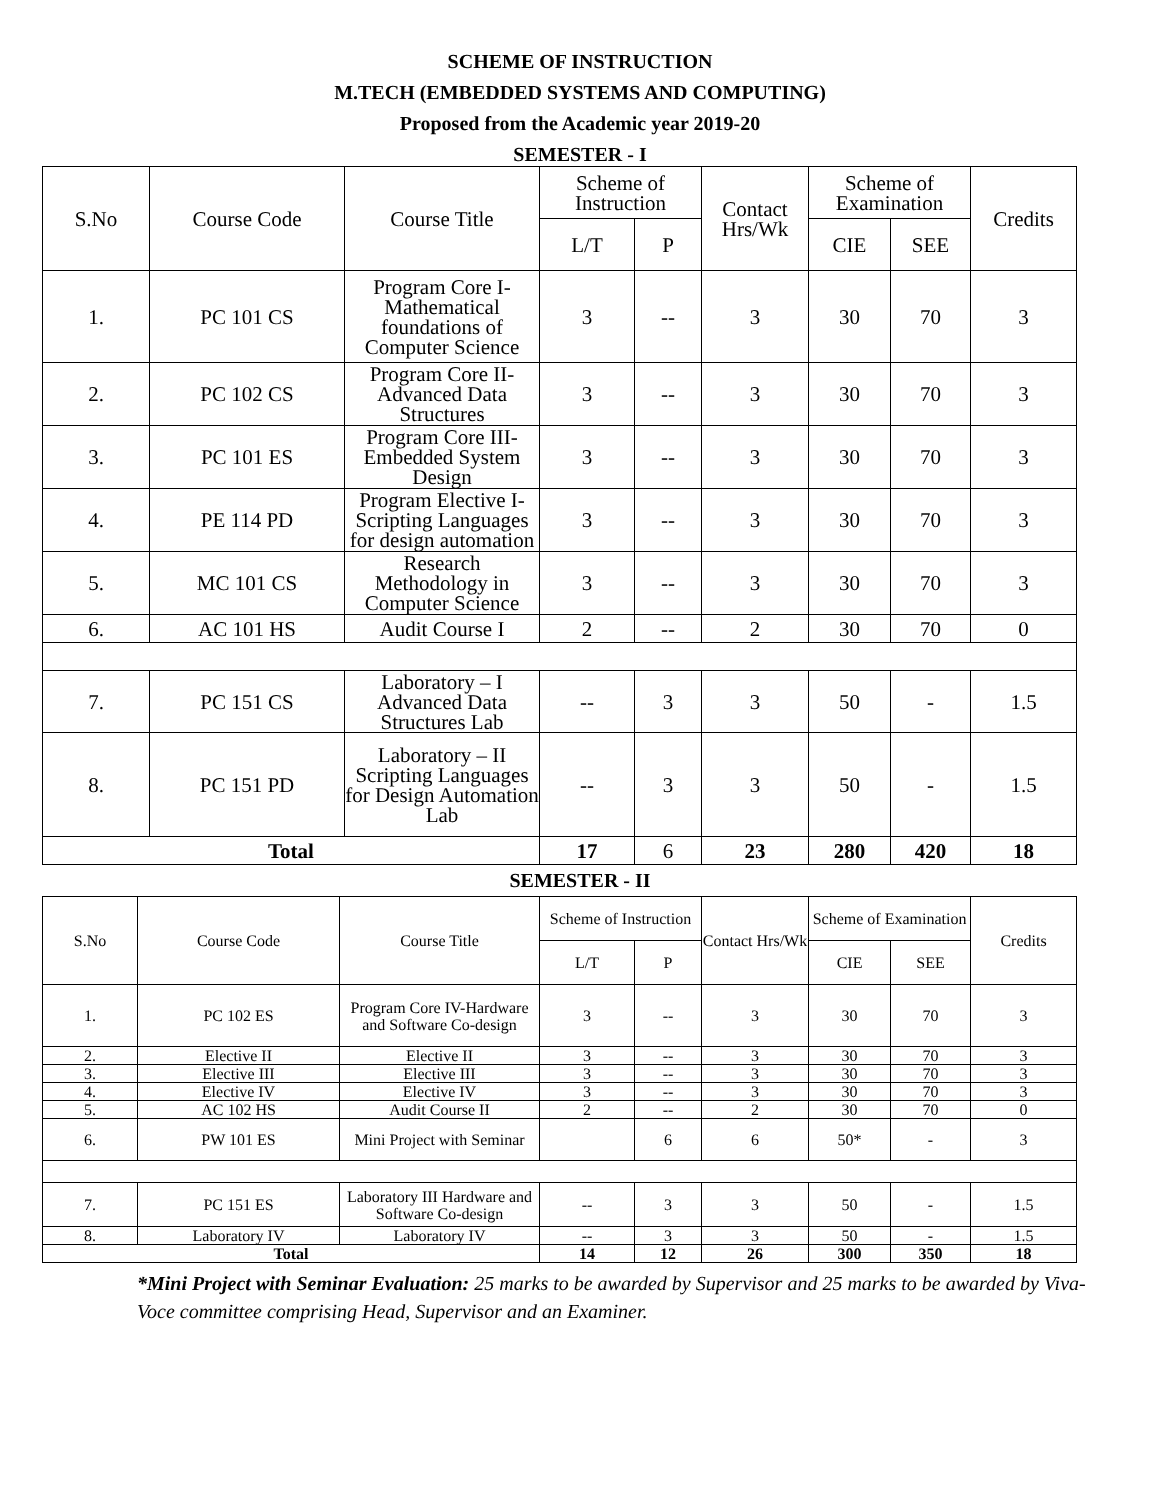SCHEME OF INSTRUCTION
M.TECH (EMBEDDED SYSTEMS AND COMPUTING)
Proposed from the Academic year 2019-20
SEMESTER - I
| S.No | Course Code | Course Title | Scheme of Instruction | | Contact Hrs/Wk | Scheme of Examination | | Credits |
| --- | --- | --- | --- | --- | --- | --- | --- | --- |
| | | | L/T | P | | CIE | SEE | |
| 1. | PC 101 CS | Program Core I-Mathematical foundations of Computer Science | 3 | -- | 3 | 30 | 70 | 3 |
| 2. | PC 102 CS | Program Core II-Advanced Data Structures | 3 | -- | 3 | 30 | 70 | 3 |
| 3. | PC 101 ES | Program Core III-Embedded System Design | 3 | -- | 3 | 30 | 70 | 3 |
| 4. | PE 114 PD | Program Elective I-Scripting Languages for design automation | 3 | -- | 3 | 30 | 70 | 3 |
| 5. | MC 101 CS | Research Methodology in Computer Science | 3 | -- | 3 | 30 | 70 | 3 |
| 6. | AC 101 HS | Audit Course I | 2 | -- | 2 | 30 | 70 | 0 |
| 7. | PC 151 CS | Laboratory – I Advanced Data Structures Lab | -- | 3 | 3 | 50 | - | 1.5 |
| 8. | PC 151 PD | Laboratory – II Scripting Languages for Design Automation Lab | -- | 3 | 3 | 50 | - | 1.5 |
| Total | | | 17 | 6 | 23 | 280 | 420 | 18 |
SEMESTER - II
| S.No | Course Code | Course Title | Scheme of Instruction | | Contact Hrs/Wk | Scheme of Examination | | Credits |
| --- | --- | --- | --- | --- | --- | --- | --- | --- |
| | | | L/T | P | | CIE | SEE | |
| 1. | PC 102 ES | Program Core IV-Hardware and Software Co-design | 3 | -- | 3 | 30 | 70 | 3 |
| 2. | Elective II | Elective II | 3 | -- | 3 | 30 | 70 | 3 |
| 3. | Elective III | Elective III | 3 | -- | 3 | 30 | 70 | 3 |
| 4. | Elective IV | Elective IV | 3 | -- | 3 | 30 | 70 | 3 |
| 5. | AC 102 HS | Audit Course II | 2 | -- | 2 | 30 | 70 | 0 |
| 6. | PW 101 ES | Mini Project with Seminar | | 6 | 6 | 50* | - | 3 |
| 7. | PC 151 ES | Laboratory III Hardware and Software Co-design | -- | 3 | 3 | 50 | - | 1.5 |
| 8. | Laboratory IV | Laboratory IV | -- | 3 | 3 | 50 | - | 1.5 |
| Total | | | 14 | 12 | 26 | 300 | 350 | 18 |
*Mini Project with Seminar Evaluation: 25 marks to be awarded by Supervisor and 25 marks to be awarded by Viva-Voce committee comprising Head, Supervisor and an Examiner.